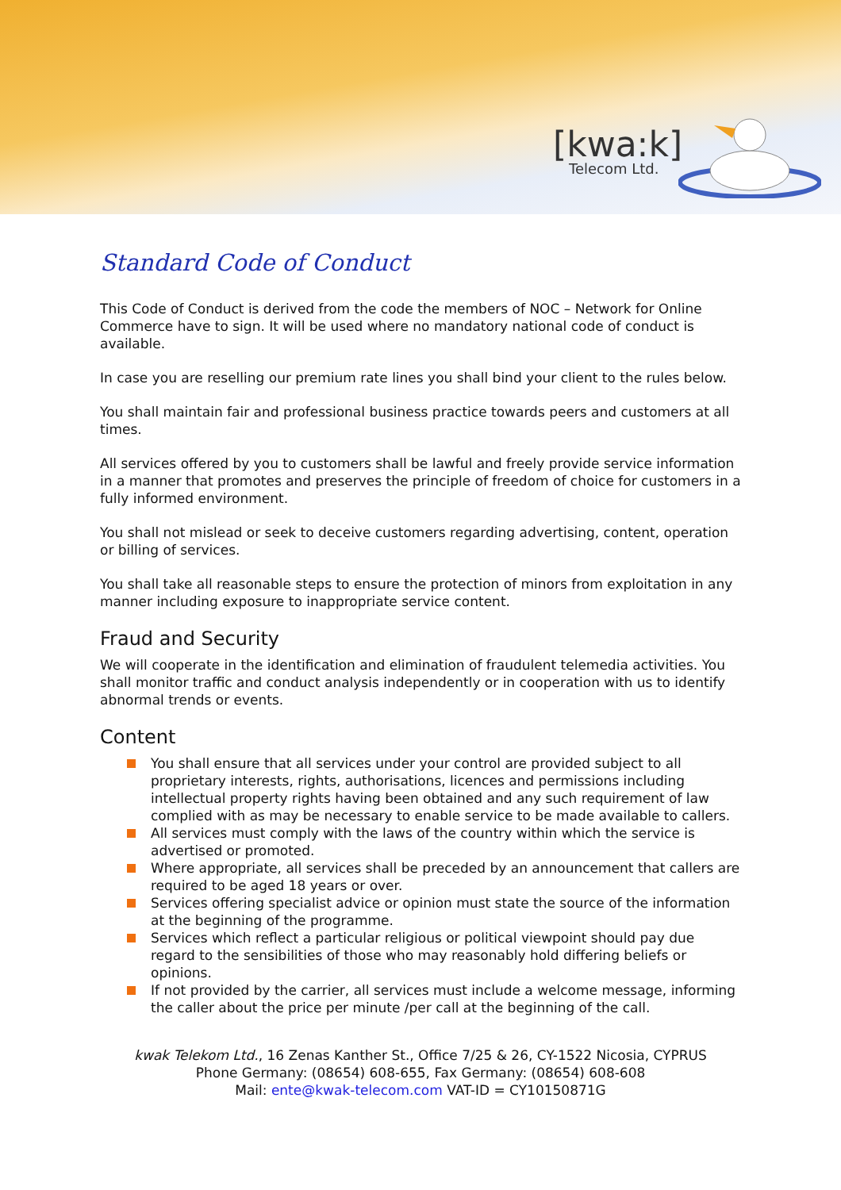[kwa:k]
Telecom Ltd.
Standard Code of Conduct
This Code of Conduct is derived from the code the members of NOC – Network for Online Commerce have to sign. It will be used where no mandatory national code of conduct is available.
In case you are reselling our premium rate lines you shall bind your client to the rules below.
You shall maintain fair and professional business practice towards peers and customers at all times.
All services offered by you to customers shall be lawful and freely provide service information in a manner that promotes and preserves the principle of freedom of choice for customers in a fully informed environment.
You shall not mislead or seek to deceive customers regarding advertising, content, operation or billing of services.
You shall take all reasonable steps to ensure the protection of minors from exploitation in any manner including exposure to inappropriate service content.
Fraud and Security
We will cooperate in the identification and elimination of fraudulent telemedia activities. You shall monitor traffic and conduct analysis independently or in cooperation with us to identify abnormal trends or events.
Content
You shall ensure that all services under your control are provided subject to all proprietary interests, rights, authorisations, licences and permissions including intellectual property rights having been obtained and any such requirement of law complied with as may be necessary to enable service to be made available to callers.
All services must comply with the laws of the country within which the service is advertised or promoted.
Where appropriate, all services shall be preceded by an announcement that callers are required to be aged 18 years or over.
Services offering specialist advice or opinion must state the source of the information at the beginning of the programme.
Services which reflect a particular religious or political viewpoint should pay due regard to the sensibilities of those who may reasonably hold differing beliefs or opinions.
If not provided by the carrier, all services must include a welcome message, informing the caller about the price per minute /per call at the beginning of the call.
kwak Telekom Ltd., 16 Zenas Kanther St., Office 7/25 & 26, CY-1522 Nicosia, CYPRUS
Phone Germany: (08654) 608-655, Fax Germany: (08654) 608-608
Mail: ente@kwak-telecom.com VAT-ID = CY10150871G